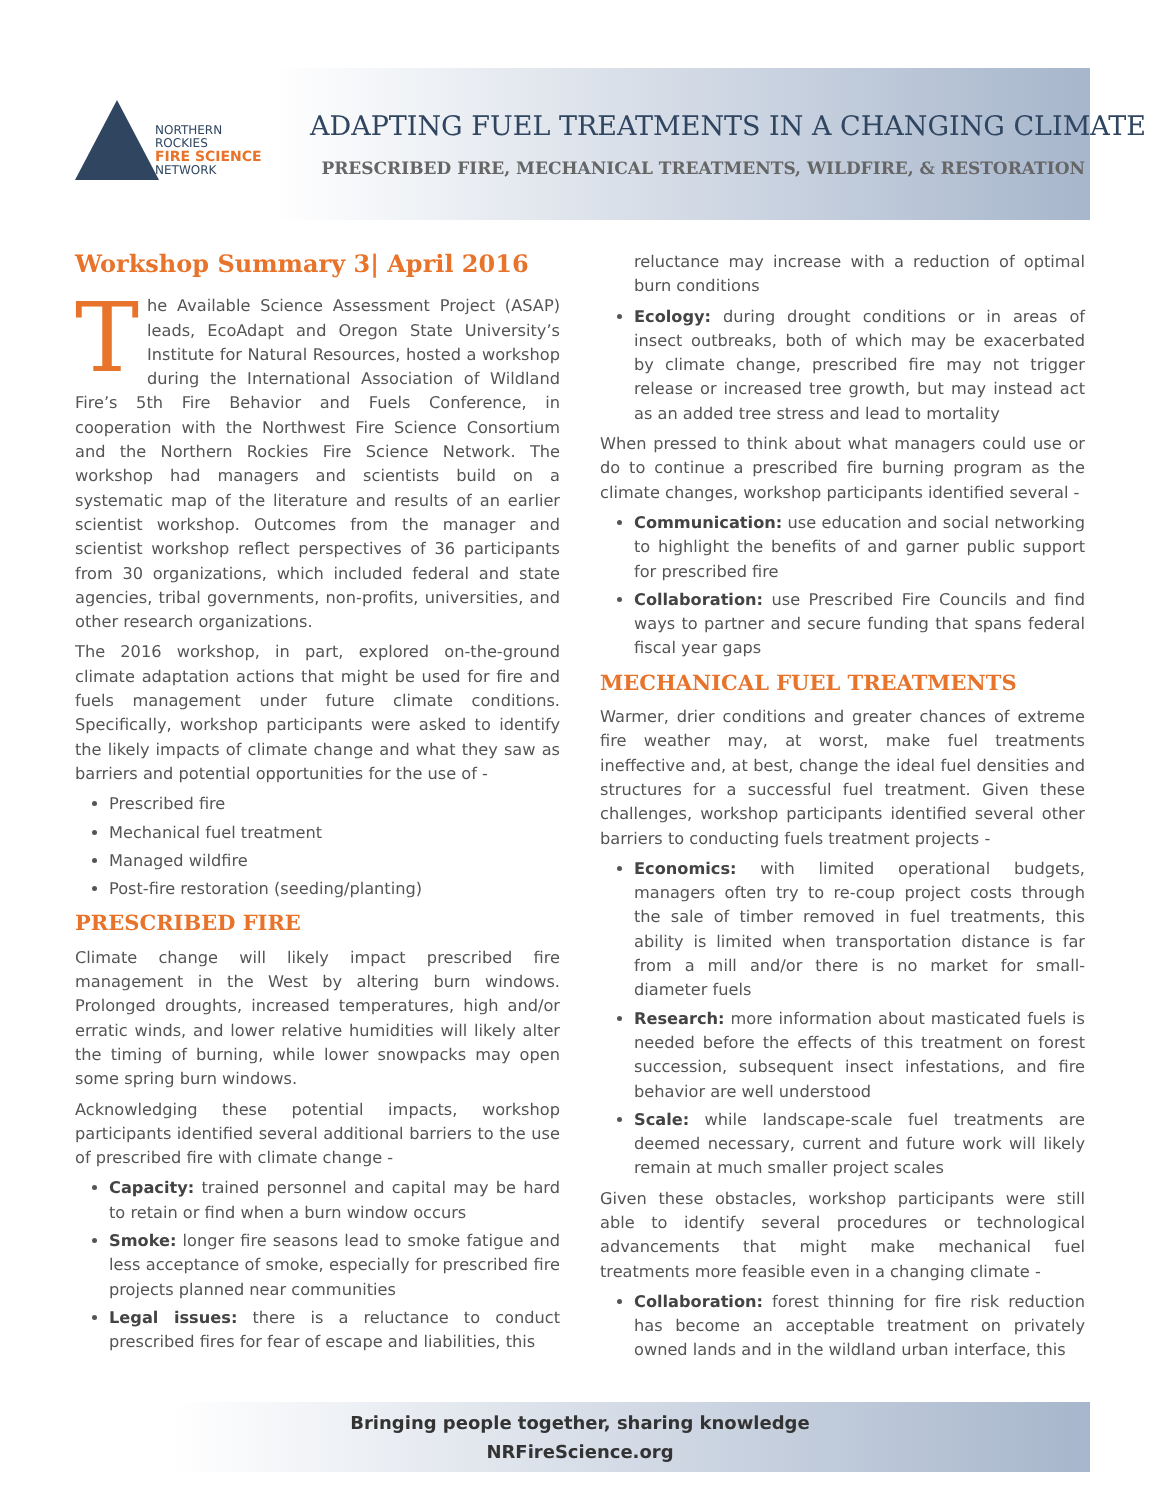NORTHERN ROCKIES
FIRE SCIENCE
NETWORK
ADAPTING FUEL TREATMENTS IN A CHANGING CLIMATE
PRESCRIBED FIRE, MECHANICAL TREATMENTS, WILDFIRE, & RESTORATION
Workshop Summary 3| April 2016
The Available Science Assessment Project (ASAP) leads, EcoAdapt and Oregon State University’s Institute for Natural Resources, hosted a workshop during the International Association of Wildland Fire’s 5th Fire Behavior and Fuels Conference, in cooperation with the Northwest Fire Science Consortium and the Northern Rockies Fire Science Network. The workshop had managers and scientists build on a systematic map of the literature and results of an earlier scientist workshop. Outcomes from the manager and scientist workshop reflect perspectives of 36 participants from 30 organizations, which included federal and state agencies, tribal governments, non-profits, universities, and other research organizations.
The 2016 workshop, in part, explored on-the-ground climate adaptation actions that might be used for fire and fuels management under future climate conditions. Specifically, workshop participants were asked to identify the likely impacts of climate change and what they saw as barriers and potential opportunities for the use of -
Prescribed fire
Mechanical fuel treatment
Managed wildfire
Post-fire restoration (seeding/planting)
PRESCRIBED FIRE
Climate change will likely impact prescribed fire management in the West by altering burn windows. Prolonged droughts, increased temperatures, high and/or erratic winds, and lower relative humidities will likely alter the timing of burning, while lower snowpacks may open some spring burn windows.
Acknowledging these potential impacts, workshop participants identified several additional barriers to the use of prescribed fire with climate change -
Capacity: trained personnel and capital may be hard to retain or find when a burn window occurs
Smoke: longer fire seasons lead to smoke fatigue and less acceptance of smoke, especially for prescribed fire projects planned near communities
Legal issues: there is a reluctance to conduct prescribed fires for fear of escape and liabilities, this
reluctance may increase with a reduction of optimal burn conditions
Ecology: during drought conditions or in areas of insect outbreaks, both of which may be exacerbated by climate change, prescribed fire may not trigger release or increased tree growth, but may instead act as an added tree stress and lead to mortality
When pressed to think about what managers could use or do to continue a prescribed fire burning program as the climate changes, workshop participants identified several -
Communication: use education and social networking to highlight the benefits of and garner public support for prescribed fire
Collaboration: use Prescribed Fire Councils and find ways to partner and secure funding that spans federal fiscal year gaps
MECHANICAL FUEL TREATMENTS
Warmer, drier conditions and greater chances of extreme fire weather may, at worst, make fuel treatments ineffective and, at best, change the ideal fuel densities and structures for a successful fuel treatment. Given these challenges, workshop participants identified several other barriers to conducting fuels treatment projects -
Economics: with limited operational budgets, managers often try to re-coup project costs through the sale of timber removed in fuel treatments, this ability is limited when transportation distance is far from a mill and/or there is no market for small-diameter fuels
Research: more information about masticated fuels is needed before the effects of this treatment on forest succession, subsequent insect infestations, and fire behavior are well understood
Scale: while landscape-scale fuel treatments are deemed necessary, current and future work will likely remain at much smaller project scales
Given these obstacles, workshop participants were still able to identify several procedures or technological advancements that might make mechanical fuel treatments more feasible even in a changing climate -
Collaboration: forest thinning for fire risk reduction has become an acceptable treatment on privately owned lands and in the wildland urban interface, this
Bringing people together, sharing knowledge
NRFireScience.org